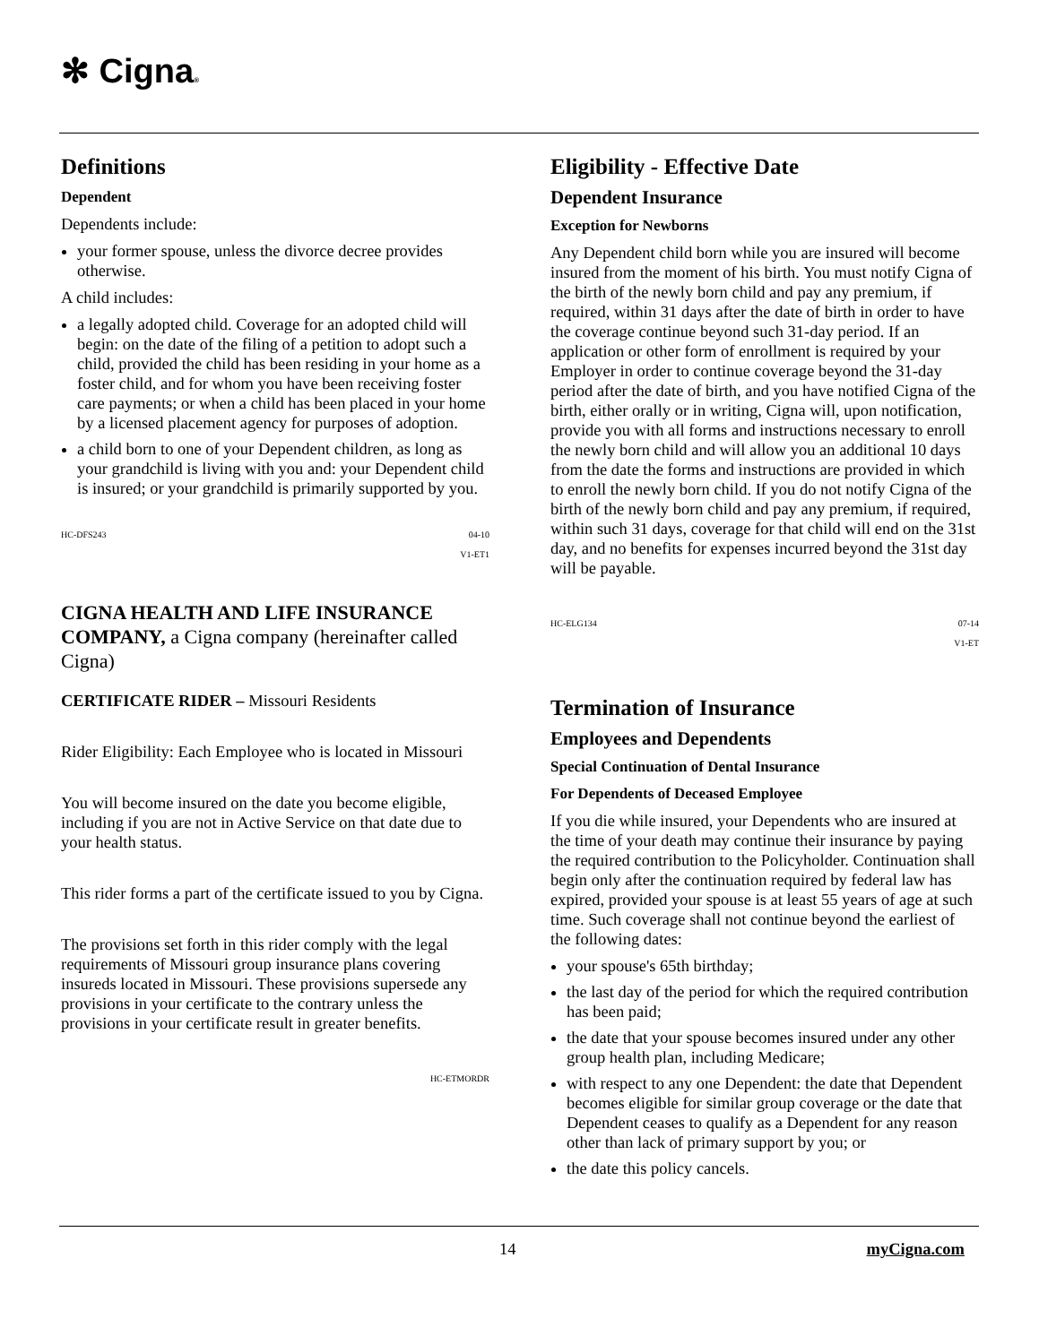✻ Cigna®
Definitions
Dependent
Dependents include:
your former spouse, unless the divorce decree provides otherwise.
A child includes:
a legally adopted child. Coverage for an adopted child will begin: on the date of the filing of a petition to adopt such a child, provided the child has been residing in your home as a foster child, and for whom you have been receiving foster care payments; or when a child has been placed in your home by a licensed placement agency for purposes of adoption.
a child born to one of your Dependent children, as long as your grandchild is living with you and: your Dependent child is insured; or your grandchild is primarily supported by you.
HC-DFS243 04-10
V1-ET1
CIGNA HEALTH AND LIFE INSURANCE COMPANY, a Cigna company (hereinafter called Cigna)
CERTIFICATE RIDER – Missouri Residents
Rider Eligibility: Each Employee who is located in Missouri
You will become insured on the date you become eligible, including if you are not in Active Service on that date due to your health status.
This rider forms a part of the certificate issued to you by Cigna.
The provisions set forth in this rider comply with the legal requirements of Missouri group insurance plans covering insureds located in Missouri. These provisions supersede any provisions in your certificate to the contrary unless the provisions in your certificate result in greater benefits.
HC-ETMORDR
Eligibility - Effective Date
Dependent Insurance
Exception for Newborns
Any Dependent child born while you are insured will become insured from the moment of his birth. You must notify Cigna of the birth of the newly born child and pay any premium, if required, within 31 days after the date of birth in order to have the coverage continue beyond such 31-day period. If an application or other form of enrollment is required by your Employer in order to continue coverage beyond the 31-day period after the date of birth, and you have notified Cigna of the birth, either orally or in writing, Cigna will, upon notification, provide you with all forms and instructions necessary to enroll the newly born child and will allow you an additional 10 days from the date the forms and instructions are provided in which to enroll the newly born child. If you do not notify Cigna of the birth of the newly born child and pay any premium, if required, within such 31 days, coverage for that child will end on the 31st day, and no benefits for expenses incurred beyond the 31st day will be payable.
HC-ELG134 07-14
V1-ET
Termination of Insurance
Employees and Dependents
Special Continuation of Dental Insurance
For Dependents of Deceased Employee
If you die while insured, your Dependents who are insured at the time of your death may continue their insurance by paying the required contribution to the Policyholder. Continuation shall begin only after the continuation required by federal law has expired, provided your spouse is at least 55 years of age at such time. Such coverage shall not continue beyond the earliest of the following dates:
your spouse's 65th birthday;
the last day of the period for which the required contribution has been paid;
the date that your spouse becomes insured under any other group health plan, including Medicare;
with respect to any one Dependent: the date that Dependent becomes eligible for similar group coverage or the date that Dependent ceases to qualify as a Dependent for any reason other than lack of primary support by you; or
the date this policy cancels.
14 myCigna.com